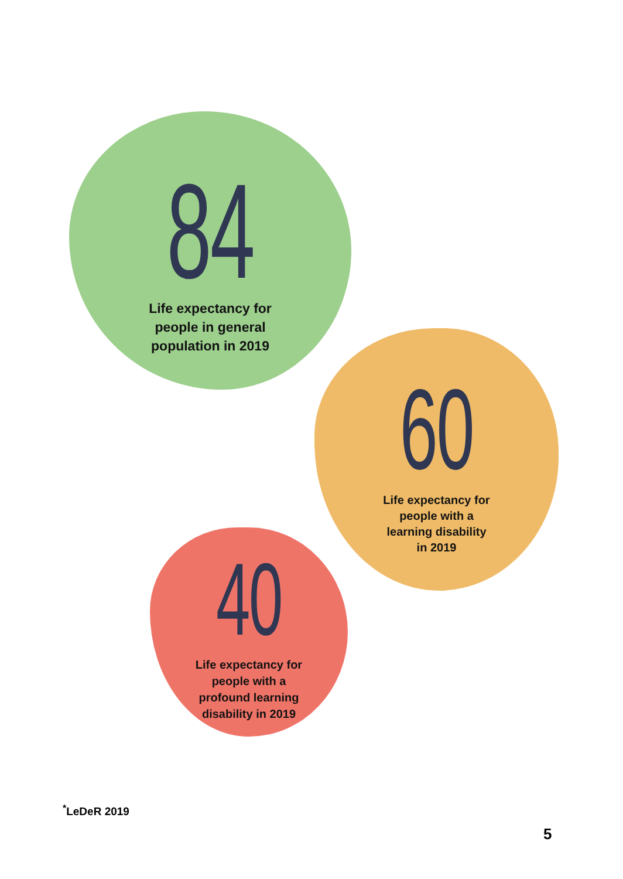84
Life expectancy for
people in general
population in 2019
60
Life expectancy for
people with a
learning disability
in 2019
40
Life expectancy for
people with a
profound learning
disability in 2019
<sup>*</sup> LeDeR 2019
5